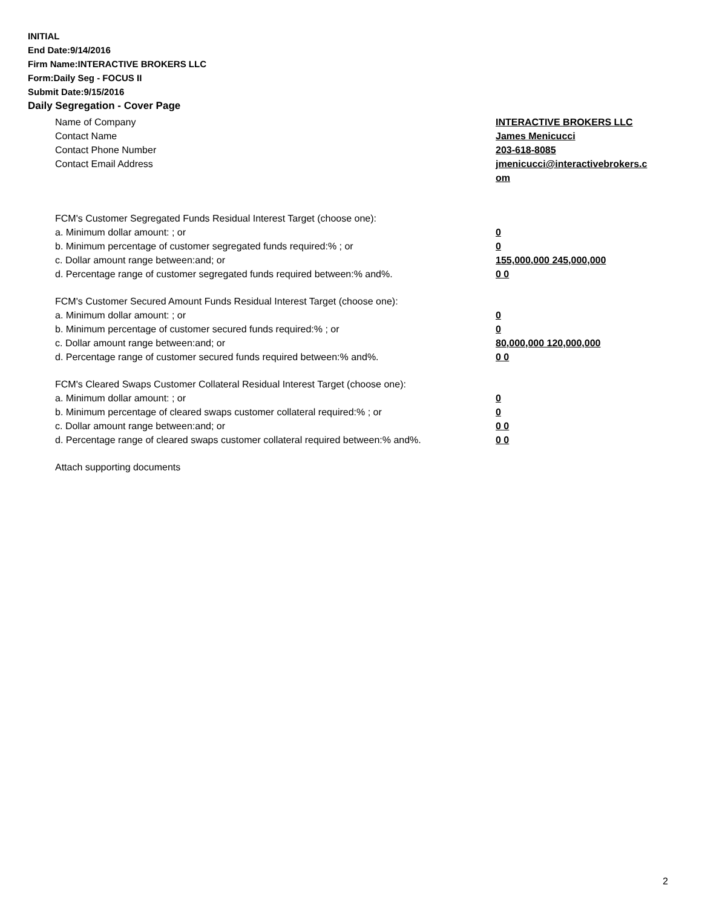INITIAL
End Date:9/14/2016
Firm Name:INTERACTIVE BROKERS LLC
Form:Daily Seg - FOCUS II
Submit Date:9/15/2016
Daily Segregation - Cover Page
Name of Company INTERACTIVE BROKERS LLC
Contact Name James Menicucci
Contact Phone Number 203-618-8085
Contact Email Address jmenicucci@interactivebrokers.c
om
FCM's Customer Segregated Funds Residual Interest Target (choose one):
a. Minimum dollar amount: ; or 0
b. Minimum percentage of customer segregated funds required:% ; or 0
c. Dollar amount range between:and; or 155,000,000 245,000,000
d. Percentage range of customer segregated funds required between:% and%. 0 0
FCM's Customer Secured Amount Funds Residual Interest Target (choose one):
a. Minimum dollar amount: ; or 0
b. Minimum percentage of customer secured funds required:% ; or 0
c. Dollar amount range between:and; or 80,000,000 120,000,000
d. Percentage range of customer secured funds required between:% and%. 0 0
FCM's Cleared Swaps Customer Collateral Residual Interest Target (choose one):
a. Minimum dollar amount: ; or 0
b. Minimum percentage of cleared swaps customer collateral required:% ; or 0
c. Dollar amount range between:and; or 0 0
d. Percentage range of cleared swaps customer collateral required between:% and%.
0 0
Attach supporting documents
2